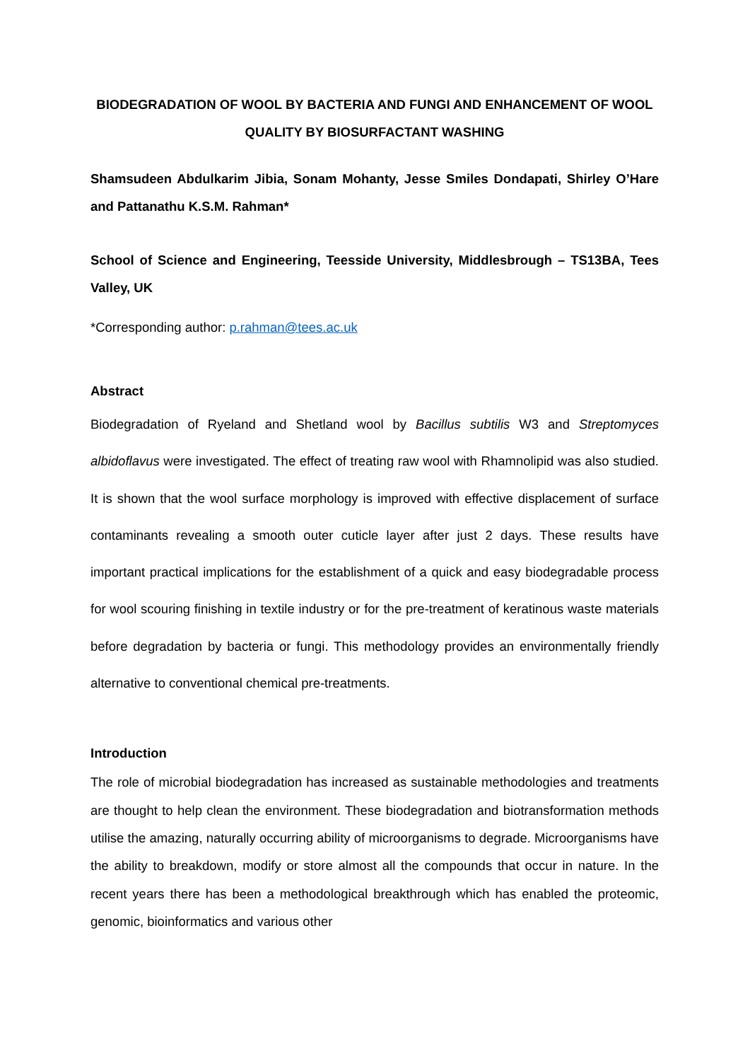BIODEGRADATION OF WOOL BY BACTERIA AND FUNGI AND ENHANCEMENT OF WOOL QUALITY BY BIOSURFACTANT WASHING
Shamsudeen Abdulkarim Jibia, Sonam Mohanty, Jesse Smiles Dondapati, Shirley O’Hare and Pattanathu K.S.M. Rahman*
School of Science and Engineering, Teesside University, Middlesbrough – TS13BA, Tees Valley, UK
*Corresponding author: p.rahman@tees.ac.uk
Abstract
Biodegradation of Ryeland and Shetland wool by Bacillus subtilis W3 and Streptomyces albidoflavus were investigated. The effect of treating raw wool with Rhamnolipid was also studied. It is shown that the wool surface morphology is improved with effective displacement of surface contaminants revealing a smooth outer cuticle layer after just 2 days. These results have important practical implications for the establishment of a quick and easy biodegradable process for wool scouring finishing in textile industry or for the pre-treatment of keratinous waste materials before degradation by bacteria or fungi. This methodology provides an environmentally friendly alternative to conventional chemical pre-treatments.
Introduction
The role of microbial biodegradation has increased as sustainable methodologies and treatments are thought to help clean the environment. These biodegradation and biotransformation methods utilise the amazing, naturally occurring ability of microorganisms to degrade. Microorganisms have the ability to breakdown, modify or store almost all the compounds that occur in nature. In the recent years there has been a methodological breakthrough which has enabled the proteomic, genomic, bioinformatics and various other